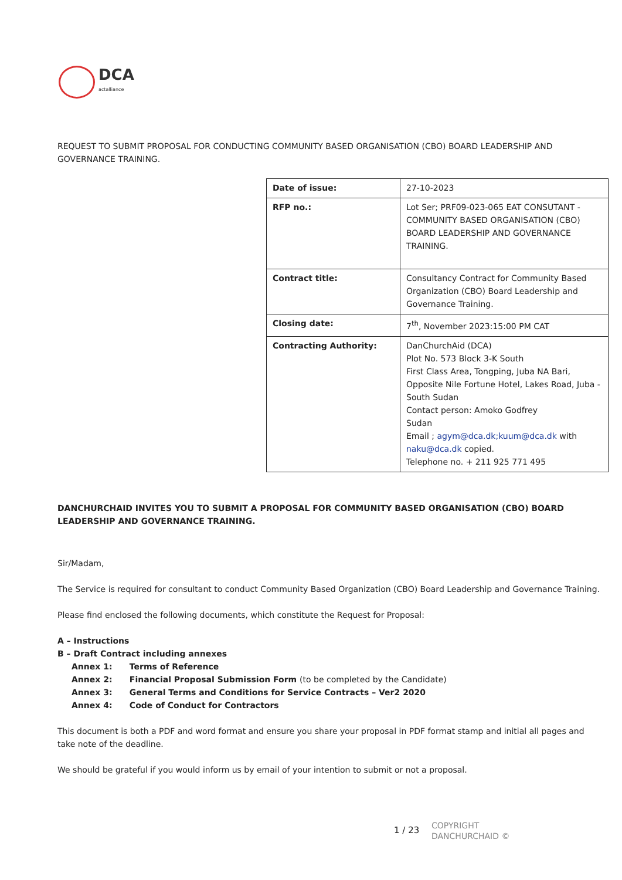DCA
actalliance
REQUEST TO SUBMIT PROPOSAL FOR CONDUCTING COMMUNITY BASED ORGANISATION (CBO) BOARD LEADERSHIP AND GOVERNANCE TRAINING.
| Date of issue: | 27-10-2023 |
| RFP no.: | Lot Ser; PRF09-023-065 EAT CONSUTANT - COMMUNITY BASED ORGANISATION (CBO) BOARD LEADERSHIP AND GOVERNANCE TRAINING. |
| Contract title: | Consultancy Contract for Community Based Organization (CBO) Board Leadership and Governance Training. |
| Closing date: | 7<sup>th</sup>, November 2023:15:00 PM CAT |
| Contracting Authority: | DanChurchAid (DCA) Plot No. 573 Block 3-K South First Class Area, Tongping, Juba NA Bari, Opposite Nile Fortune Hotel, Lakes Road, Juba - South Sudan Contact person: Amoko Godfrey Sudan Email ; agym@dca.dk;kuum@dca.dk with naku@dca.dk copied. Telephone no. + 211 925 771 495 |
DANCHURCHAID INVITES YOU TO SUBMIT A PROPOSAL FOR COMMUNITY BASED ORGANISATION (CBO) BOARD LEADERSHIP AND GOVERNANCE TRAINING.
Sir/Madam,
The Service is required for consultant to conduct Community Based Organization (CBO) Board Leadership and Governance Training.
Please find enclosed the following documents, which constitute the Request for Proposal:
A – Instructions
B – Draft Contract including annexes
Annex 1: Terms of Reference
Annex 2: Financial Proposal Submission Form (to be completed by the Candidate)
Annex 3: General Terms and Conditions for Service Contracts – Ver2 2020
Annex 4: Code of Conduct for Contractors
This document is both a PDF and word format and ensure you share your proposal in PDF format stamp and initial all pages and take note of the deadline.
We should be grateful if you would inform us by email of your intention to submit or not a proposal.
1 / 23
COPYRIGHT
DANCHURCHAID ©